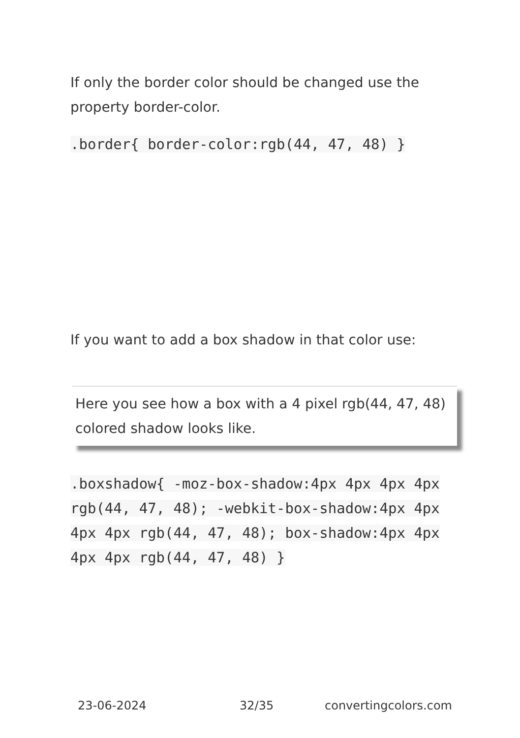If only the border color should be changed use the property border-color.
.border{ border-color:rgb(44, 47, 48) }
If you want to add a box shadow in that color use:
Here you see how a box with a 4 pixel rgb(44, 47, 48) colored shadow looks like.
.boxshadow{ -moz-box-shadow:4px 4px 4px 4px rgb(44, 47, 48); -webkit-box-shadow:4px 4px 4px 4px rgb(44, 47, 48); box-shadow:4px 4px 4px 4px rgb(44, 47, 48) }
23-06-2024 32/35 convertingcolors.com